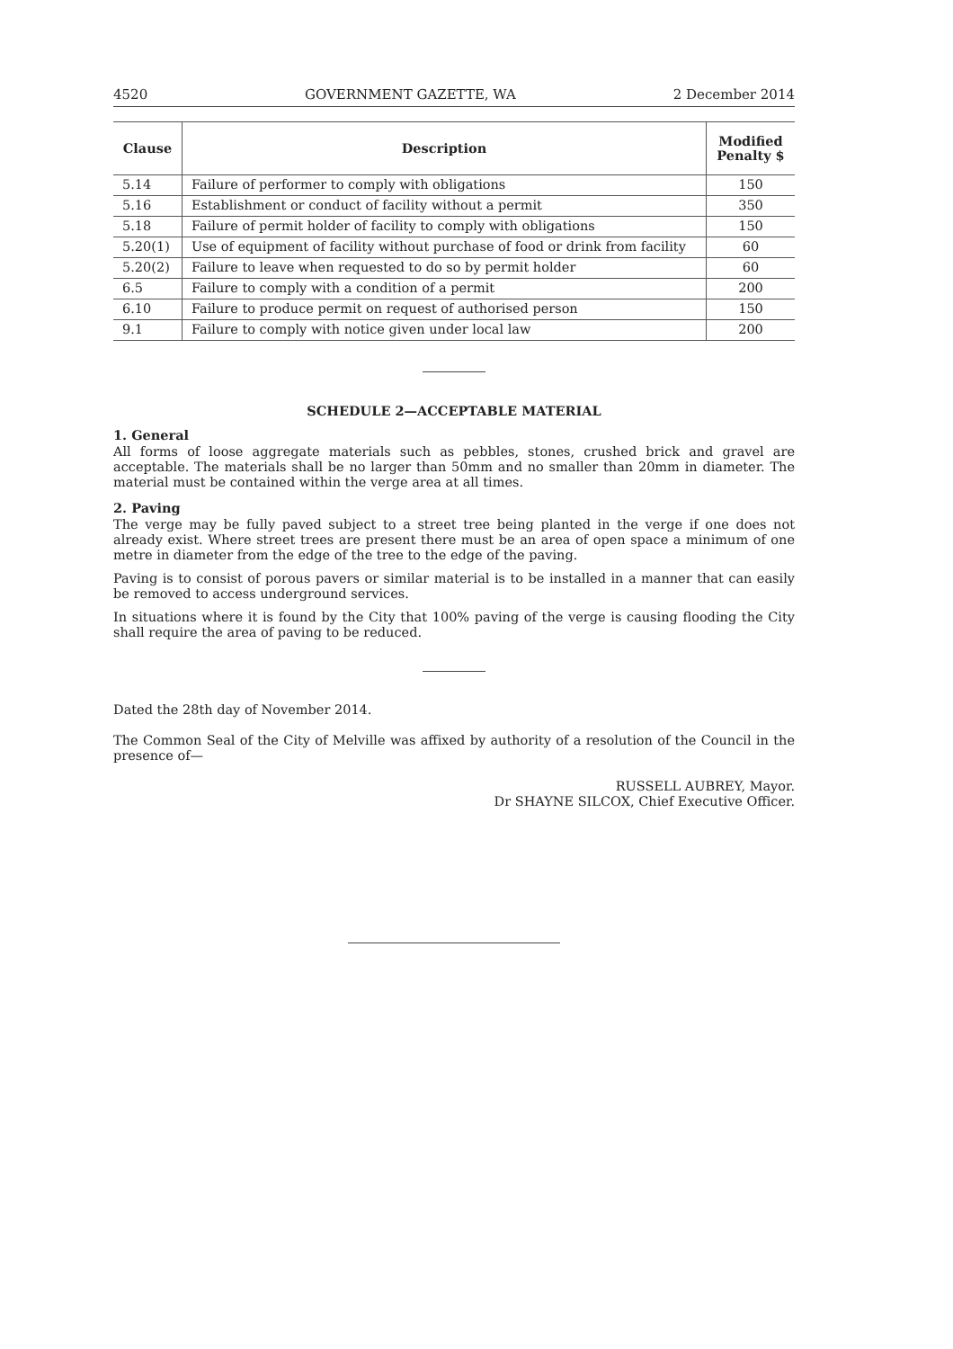4520 GOVERNMENT GAZETTE, WA 2 December 2014
| Clause | Description | Modified Penalty $ |
| --- | --- | --- |
| 5.14 | Failure of performer to comply with obligations | 150 |
| 5.16 | Establishment or conduct of facility without a permit | 350 |
| 5.18 | Failure of permit holder of facility to comply with obligations | 150 |
| 5.20(1) | Use of equipment of facility without purchase of food or drink from facility | 60 |
| 5.20(2) | Failure to leave when requested to do so by permit holder | 60 |
| 6.5 | Failure to comply with a condition of a permit | 200 |
| 6.10 | Failure to produce permit on request of authorised person | 150 |
| 9.1 | Failure to comply with notice given under local law | 200 |
SCHEDULE 2—ACCEPTABLE MATERIAL
1. General
All forms of loose aggregate materials such as pebbles, stones, crushed brick and gravel are acceptable. The materials shall be no larger than 50mm and no smaller than 20mm in diameter. The material must be contained within the verge area at all times.
2. Paving
The verge may be fully paved subject to a street tree being planted in the verge if one does not already exist. Where street trees are present there must be an area of open space a minimum of one metre in diameter from the edge of the tree to the edge of the paving.
Paving is to consist of porous pavers or similar material is to be installed in a manner that can easily be removed to access underground services.
In situations where it is found by the City that 100% paving of the verge is causing flooding the City shall require the area of paving to be reduced.
Dated the 28th day of November 2014.
The Common Seal of the City of Melville was affixed by authority of a resolution of the Council in the presence of—
RUSSELL AUBREY, Mayor.
Dr SHAYNE SILCOX, Chief Executive Officer.